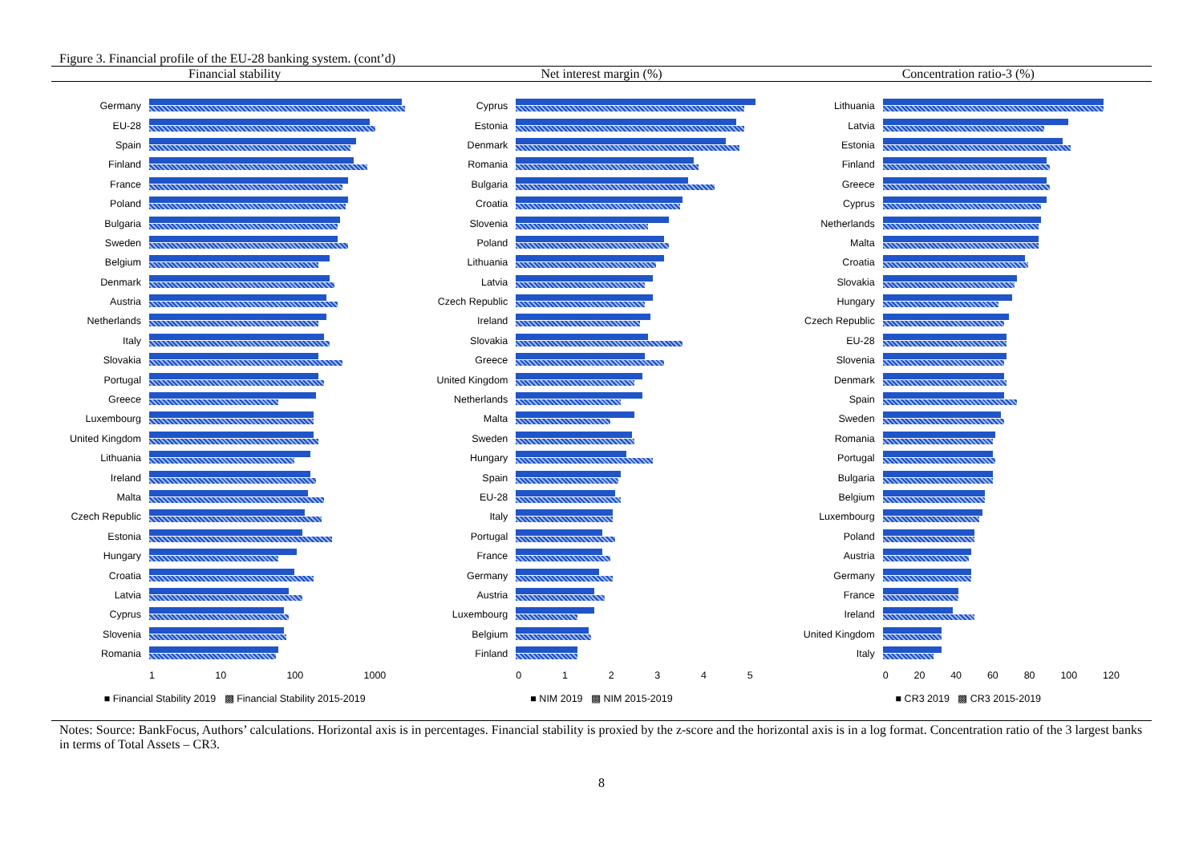Figure 3. Financial profile of the EU-28 banking system. (cont’d)
Financial stability Net interest margin (%) Concentration ratio-3 (%)
Germany
EU-28
Spain
Finland
France
Poland
Bulgaria
Sweden
Belgium
Denmark
Austria
Netherlands
Italy
Slovakia
Portugal
Greece
Luxembourg
United Kingdom
Lithuania
Ireland
Malta
Czech Republic
Estonia
Hungary
Croatia
Latvia
Cyprus
Slovenia
Romania
1 10 100 1000
■ Financial Stability 2019 ▩ Financial Stability 2015-2019
Cyprus
Estonia
Denmark
Romania
Bulgaria
Croatia
Slovenia
Poland
Lithuania
Latvia
Czech Republic
Ireland
Slovakia
Greece
United Kingdom
Netherlands
Malta
Sweden
Hungary
Spain
EU-28
Italy
Portugal
France
Germany
Austria
Luxembourg
Belgium
Finland
0 1 2 3 4 5
■ NIM 2019 ▩ NIM 2015-2019
Lithuania
Latvia
Estonia
Finland
Greece
Cyprus
Netherlands
Malta
Croatia
Slovakia
Hungary
Czech Republic
EU-28
Slovenia
Denmark
Spain
Sweden
Romania
Portugal
Bulgaria
Belgium
Luxembourg
Poland
Austria
Germany
France
Ireland
United Kingdom
Italy
0 20 40 60 80 100 120
■ CR3 2019 ▩ CR3 2015-2019
Notes: Source: BankFocus, Authors’ calculations. Horizontal axis is in percentages. Financial stability is proxied by the z-score and the horizontal axis is in a log format. Concentration ratio of the 3 largest banks in terms of Total Assets – CR3.
8